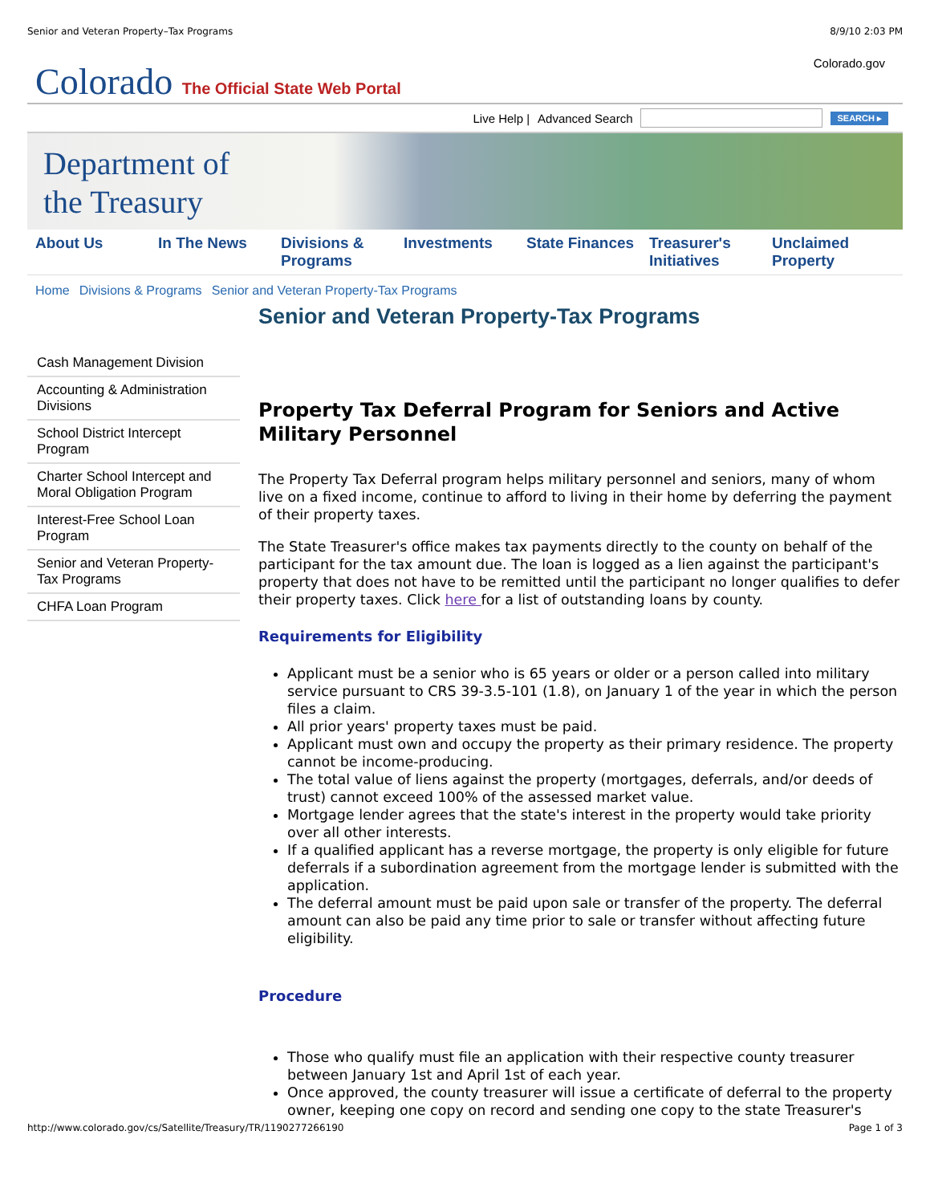Senior and Veteran Property–Tax Programs 8/9/10 2:03 PM
Colorado The Official State Web Portal
Colorado.gov
Live Help | Advanced Search
SEARCH ▸
Department of
the Treasury
About Us In The News Divisions & Programs
Investments State Finances
Treasurer's Initiatives
Unclaimed Property
Home Divisions & Programs Senior and Veteran Property-Tax Programs
Senior and Veteran Property-Tax Programs
Cash Management Division
Accounting & Administration Divisions
School District Intercept Program
Charter School Intercept and Moral Obligation Program
Interest-Free School Loan Program
Senior and Veteran Property-Tax Programs
CHFA Loan Program
Property Tax Deferral Program for Seniors and Active Military Personnel
The Property Tax Deferral program helps military personnel and seniors, many of whom live on a fixed income, continue to afford to living in their home by deferring the payment of their property taxes.
The State Treasurer's office makes tax payments directly to the county on behalf of the participant for the tax amount due. The loan is logged as a lien against the participant's property that does not have to be remitted until the participant no longer qualifies to defer their property taxes. Click here for a list of outstanding loans by county.
Requirements for Eligibility
Applicant must be a senior who is 65 years or older or a person called into military service pursuant to CRS 39-3.5-101 (1.8), on January 1 of the year in which the person files a claim.
All prior years' property taxes must be paid.
Applicant must own and occupy the property as their primary residence. The property cannot be income-producing.
The total value of liens against the property (mortgages, deferrals, and/or deeds of trust) cannot exceed 100% of the assessed market value.
Mortgage lender agrees that the state's interest in the property would take priority over all other interests.
If a qualified applicant has a reverse mortgage, the property is only eligible for future deferrals if a subordination agreement from the mortgage lender is submitted with the application.
The deferral amount must be paid upon sale or transfer of the property. The deferral amount can also be paid any time prior to sale or transfer without affecting future eligibility.
Procedure
Those who qualify must file an application with their respective county treasurer between January 1st and April 1st of each year.
Once approved, the county treasurer will issue a certificate of deferral to the property owner, keeping one copy on record and sending one copy to the state Treasurer's
http://www.colorado.gov/cs/Satellite/Treasury/TR/1190277266190 Page 1 of 3